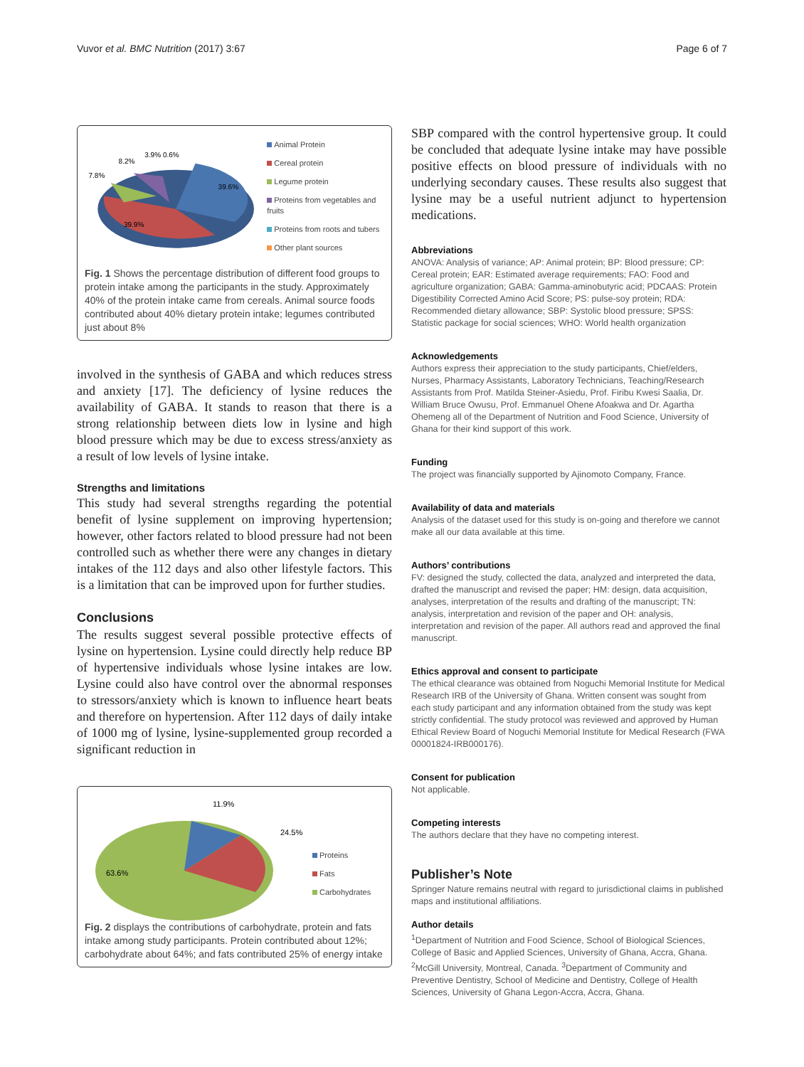Vuvor et al. BMC Nutrition (2017) 3:67
Page 6 of 7
8.2%
3.9% 0.6%
7.8%
39.6%
39.9%
Animal Protein
Cereal protein
Legume protein
Proteins from vegetables and fruits
Proteins from roots and tubers
Other plant sources
Fig. 1 Shows the percentage distribution of different food groups to protein intake among the participants in the study. Approximately 40% of the protein intake came from cereals. Animal source foods contributed about 40% dietary protein intake; legumes contributed just about 8%
involved in the synthesis of GABA and which reduces stress and anxiety [17]. The deficiency of lysine reduces the availability of GABA. It stands to reason that there is a strong relationship between diets low in lysine and high blood pressure which may be due to excess stress/anxiety as a result of low levels of lysine intake.
Strengths and limitations
This study had several strengths regarding the potential benefit of lysine supplement on improving hypertension; however, other factors related to blood pressure had not been controlled such as whether there were any changes in dietary intakes of the 112 days and also other lifestyle factors. This is a limitation that can be improved upon for further studies.
Conclusions
The results suggest several possible protective effects of lysine on hypertension. Lysine could directly help reduce BP of hypertensive individuals whose lysine intakes are low. Lysine could also have control over the abnormal responses to stressors/anxiety which is known to influence heart beats and therefore on hypertension. After 112 days of daily intake of 1000 mg of lysine, lysine-supplemented group recorded a significant reduction in
11.9%
24.5%
63.6%
Proteins
Fats
Carbohydrates
Fig. 2 displays the contributions of carbohydrate, protein and fats intake among study participants. Protein contributed about 12%; carbohydrate about 64%; and fats contributed 25% of energy intake
SBP compared with the control hypertensive group. It could be concluded that adequate lysine intake may have possible positive effects on blood pressure of individuals with no underlying secondary causes. These results also suggest that lysine may be a useful nutrient adjunct to hypertension medications.
Abbreviations
ANOVA: Analysis of variance; AP: Animal protein; BP: Blood pressure; CP: Cereal protein; EAR: Estimated average requirements; FAO: Food and agriculture organization; GABA: Gamma-aminobutyric acid; PDCAAS: Protein Digestibility Corrected Amino Acid Score; PS: pulse-soy protein; RDA: Recommended dietary allowance; SBP: Systolic blood pressure; SPSS: Statistic package for social sciences; WHO: World health organization
Acknowledgements
Authors express their appreciation to the study participants, Chief/elders, Nurses, Pharmacy Assistants, Laboratory Technicians, Teaching/Research Assistants from Prof. Matilda Steiner-Asiedu, Prof. Firibu Kwesi Saalia, Dr. William Bruce Owusu, Prof. Emmanuel Ohene Afoakwa and Dr. Agartha Ohemeng all of the Department of Nutrition and Food Science, University of Ghana for their kind support of this work.
Funding
The project was financially supported by Ajinomoto Company, France.
Availability of data and materials
Analysis of the dataset used for this study is on-going and therefore we cannot make all our data available at this time.
Authors’ contributions
FV: designed the study, collected the data, analyzed and interpreted the data, drafted the manuscript and revised the paper; HM: design, data acquisition, analyses, interpretation of the results and drafting of the manuscript; TN: analysis, interpretation and revision of the paper and OH: analysis, interpretation and revision of the paper. All authors read and approved the final manuscript.
Ethics approval and consent to participate
The ethical clearance was obtained from Noguchi Memorial Institute for Medical Research IRB of the University of Ghana. Written consent was sought from each study participant and any information obtained from the study was kept strictly confidential. The study protocol was reviewed and approved by Human Ethical Review Board of Noguchi Memorial Institute for Medical Research (FWA 00001824-IRB000176).
Consent for publication
Not applicable.
Competing interests
The authors declare that they have no competing interest.
Publisher’s Note
Springer Nature remains neutral with regard to jurisdictional claims in published maps and institutional affiliations.
Author details
<sup>1</sup> Department of Nutrition and Food Science, School of Biological Sciences, College of Basic and Applied Sciences, University of Ghana, Accra, Ghana. <sup>2</sup>McGill University, Montreal, Canada. <sup>3</sup>Department of Community and Preventive Dentistry, School of Medicine and Dentistry, College of Health Sciences, University of Ghana Legon-Accra, Accra, Ghana.